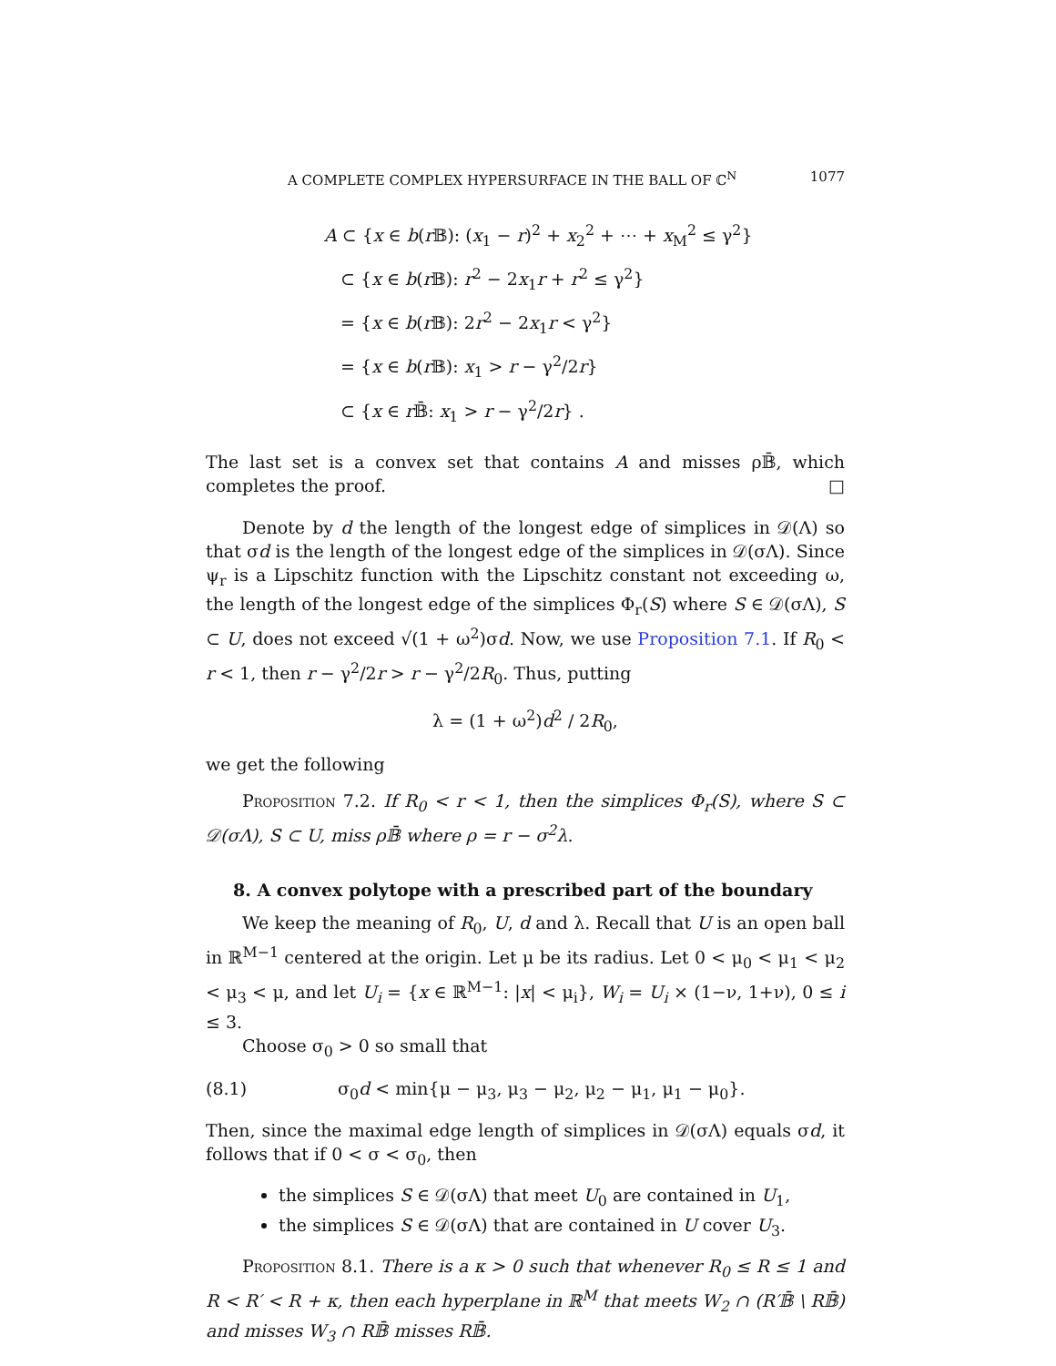A COMPLETE COMPLEX HYPERSURFACE IN THE BALL OF ℂ<sup>N</sup> 1077
A ⊂ {x ∈ b(r 𝔹): (x<sub>1</sub> − r)<sup>2</sup> + x<sub>2</sub><sup>2</sup> + ⋯ + x<sub>M</sub><sup>2</sup> ≤ γ<sup>2</sup>}
⊂ {x ∈ b(r 𝔹): r<sup>2</sup> − 2x<sub>1</sub>r + r<sup>2</sup> ≤ γ<sup>2</sup>}
= {x ∈ b(r 𝔹): 2r<sup>2</sup> − 2x<sub>1</sub>r < γ<sup>2</sup>}
= {x ∈ b(r 𝔹): x<sub>1</sub> > r − γ<sup>2</sup>/2r}
⊂ {x ∈ r 𝔹̄: x<sub>1</sub> > r − γ<sup>2</sup>/2r} .
The last set is a convex set that contains A and misses ρ𝔹̄, which completes the proof. □
Denote by d the length of the longest edge of simplices in 𝒟(Λ) so that σd is the length of the longest edge of the simplices in 𝒟(σΛ). Since ψ<sub>r</sub> is a Lipschitz function with the Lipschitz constant not exceeding ω, the length of the longest edge of the simplices Φ<sub>r</sub>(S) where S ∈ 𝒟(σΛ), S ⊂ U, does not exceed √(1 + ω<sup>2</sup>)σd. Now, we use Proposition 7.1. If R<sub>0</sub> < r < 1, then r − γ<sup>2</sup>/2r > r − γ<sup>2</sup>/2R<sub>0</sub>. Thus, putting
λ = (1 + ω<sup>2</sup>)d<sup>2</sup> / 2R<sub>0</sub>,
we get the following
Proposition 7.2. If R<sub>0</sub> < r < 1, then the simplices Φ<sub>r</sub>(S), where S ⊂ 𝒟(σΛ), S ⊂ U, miss ρ𝔹̄ where ρ = r − σ<sup>2</sup>λ.
8. A convex polytope with a prescribed part of the boundary
We keep the meaning of R<sub>0</sub>, U, d and λ. Recall that U is an open ball in ℝ<sup>M−1</sup> centered at the origin. Let μ be its radius. Let 0 < μ<sub>0</sub> < μ<sub>1</sub> < μ<sub>2</sub> < μ<sub>3</sub> < μ, and let U<sub>i</sub> = {x ∈ ℝ<sup>M−1</sup>: |x| < μ<sub>i</sub>}, W<sub>i</sub> = U<sub>i</sub> × (1−ν, 1+ν), 0 ≤ i ≤ 3.
Choose σ<sub>0</sub> > 0 so small that
(8.1) σ<sub>0</sub>d < min{μ − μ<sub>3</sub>, μ<sub>3</sub> − μ<sub>2</sub>, μ<sub>2</sub> − μ<sub>1</sub>, μ<sub>1</sub> − μ<sub>0</sub>}.
Then, since the maximal edge length of simplices in 𝒟(σΛ) equals σd, it follows that if 0 < σ < σ<sub>0</sub>, then
the simplices S ∈ 𝒟(σΛ) that meet U<sub>0</sub> are contained in U<sub>1</sub>,
the simplices S ∈ 𝒟(σΛ) that are contained in U cover U<sub>3</sub>.
Proposition 8.1. There is a κ > 0 such that whenever R<sub>0</sub> ≤ R ≤ 1 and R < R′ < R + κ, then each hyperplane in ℝ<sup>M</sup> that meets W<sub>2</sub> ∩ (R′𝔹̄ \ R𝔹̄) and misses W<sub>3</sub> ∩ R𝔹̄ misses R𝔹̄.